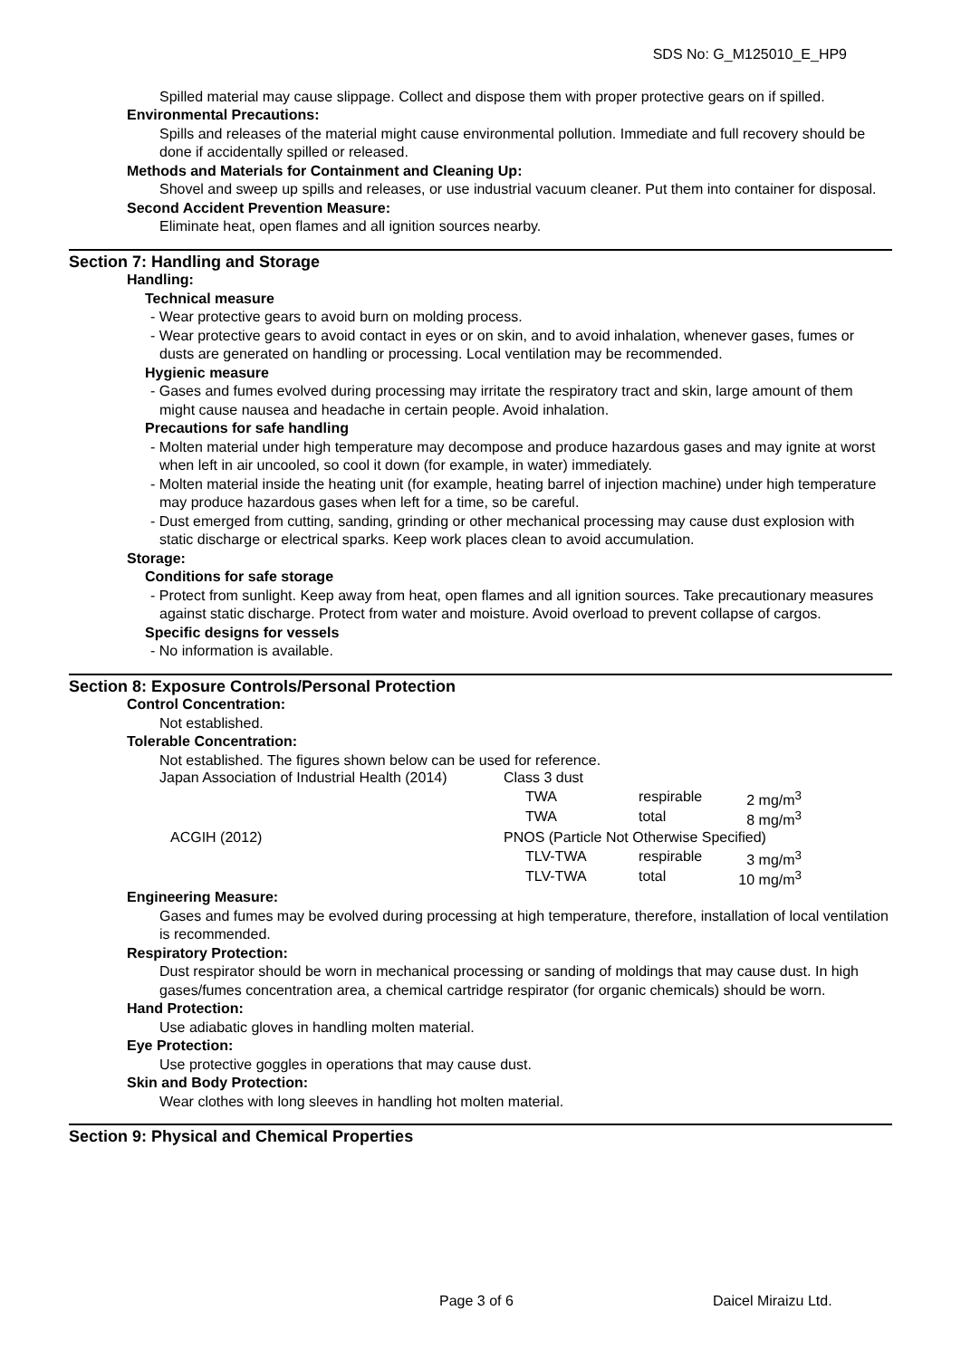SDS No: G_M125010_E_HP9
Spilled material may cause slippage. Collect and dispose them with proper protective gears on if spilled.
Environmental Precautions:
Spills and releases of the material might cause environmental pollution. Immediate and full recovery should be done if accidentally spilled or released.
Methods and Materials for Containment and Cleaning Up:
Shovel and sweep up spills and releases, or use industrial vacuum cleaner. Put them into container for disposal.
Second Accident Prevention Measure:
Eliminate heat, open flames and all ignition sources nearby.
Section 7: Handling and Storage
Handling:
Technical measure
- Wear protective gears to avoid burn on molding process.
- Wear protective gears to avoid contact in eyes or on skin, and to avoid inhalation, whenever gases, fumes or dusts are generated on handling or processing. Local ventilation may be recommended.
Hygienic measure
- Gases and fumes evolved during processing may irritate the respiratory tract and skin, large amount of them might cause nausea and headache in certain people. Avoid inhalation.
Precautions for safe handling
- Molten material under high temperature may decompose and produce hazardous gases and may ignite at worst when left in air uncooled, so cool it down (for example, in water) immediately.
- Molten material inside the heating unit (for example, heating barrel of injection machine) under high temperature may produce hazardous gases when left for a time, so be careful.
- Dust emerged from cutting, sanding, grinding or other mechanical processing may cause dust explosion with static discharge or electrical sparks. Keep work places clean to avoid accumulation.
Storage:
Conditions for safe storage
- Protect from sunlight. Keep away from heat, open flames and all ignition sources. Take precautionary measures against static discharge. Protect from water and moisture. Avoid overload to prevent collapse of cargos.
Specific designs for vessels
- No information is available.
Section 8: Exposure Controls/Personal Protection
Control Concentration:
Not established.
Tolerable Concentration:
Not established. The figures shown below can be used for reference.
| Japan Association of Industrial Health (2014) | Class 3 dust | | |
| | TWA | respirable | 2 mg/m<sup>3</sup> |
| | TWA | total | 8 mg/m<sup>3</sup> |
| ACGIH (2012) | PNOS (Particle Not Otherwise Specified) | | |
| | TLV-TWA | respirable | 3 mg/m<sup>3</sup> |
| | TLV-TWA | total | 10 mg/m<sup>3</sup> |
Engineering Measure:
Gases and fumes may be evolved during processing at high temperature, therefore, installation of local ventilation is recommended.
Respiratory Protection:
Dust respirator should be worn in mechanical processing or sanding of moldings that may cause dust. In high gases/fumes concentration area, a chemical cartridge respirator (for organic chemicals) should be worn.
Hand Protection:
Use adiabatic gloves in handling molten material.
Eye Protection:
Use protective goggles in operations that may cause dust.
Skin and Body Protection:
Wear clothes with long sleeves in handling hot molten material.
Section 9: Physical and Chemical Properties
Page 3 of 6 Daicel Miraizu Ltd.